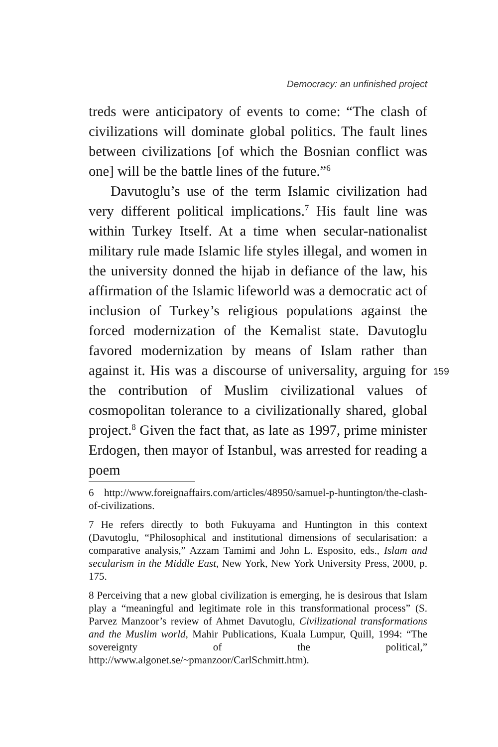Democracy: an unfinished project
treds were anticipatory of events to come: “The clash of civilizations will dominate global politics. The fault lines between civilizations [of which the Bosnian conflict was one] will be the battle lines of the future.”<sup>6</sup>
Davutoglu’s use of the term Islamic civilization had very different political implications.<sup>7</sup> His fault line was within Turkey Itself. At a time when secular-nationalist military rule made Islamic life styles illegal, and women in the university donned the hijab in defiance of the law, his affirmation of the Islamic lifeworld was a democratic act of inclusion of Turkey’s religious populations against the forced modernization of the Kemalist state. Davutoglu favored modernization by means of Islam rather than against it. His was a discourse of universality, arguing for the contribution of Muslim civilizational values of cosmopolitan tolerance to a civilizationally shared, global project.<sup>8</sup> Given the fact that, as late as 1997, prime minister Erdogen, then mayor of Istanbul, was arrested for reading a poem
159
6 http://www.foreignaffairs.com/articles/48950/samuel-p-huntington/the-clash-of-civilizations.
7 He refers directly to both Fukuyama and Huntington in this context (Davutoglu, “Philosophical and institutional dimensions of secularisation: a comparative analysis,” Azzam Tamimi and John L. Esposito, eds., Islam and secularism in the Middle East, New York, New York University Press, 2000, p. 175.
8 Perceiving that a new global civilization is emerging, he is desirous that Islam play a “meaningful and legitimate role in this transformational process” (S. Parvez Manzoor’s review of Ahmet Davutoglu, Civilizational transformations and the Muslim world, Mahir Publications, Kuala Lumpur, Quill, 1994: “The sovereignty of the political,” http://www.algonet.se/~pmanzoor/CarlSchmitt.htm).